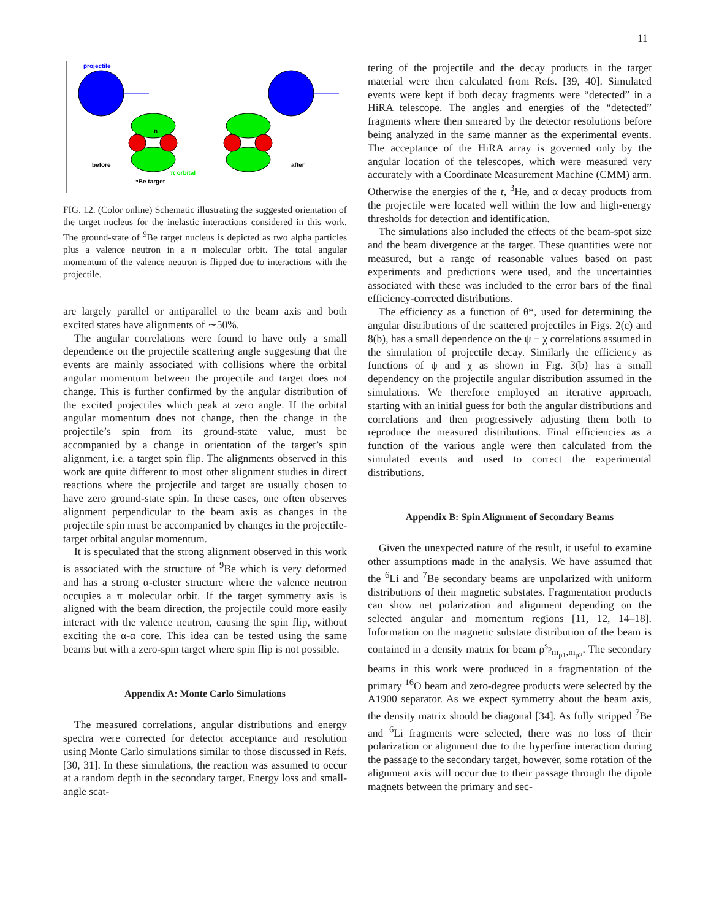11
projectile
n
before
after
π orbital
⁹Be target
FIG. 12. (Color online) Schematic illustrating the suggested orientation of the target nucleus for the inelastic interactions considered in this work. The ground-state of <sup>9</sup>Be target nucleus is depicted as two alpha particles plus a valence neutron in a π molecular orbit. The total angular momentum of the valence neutron is flipped due to interactions with the projectile.
are largely parallel or antiparallel to the beam axis and both excited states have alignments of ∼50%.
The angular correlations were found to have only a small dependence on the projectile scattering angle suggesting that the events are mainly associated with collisions where the orbital angular momentum between the projectile and target does not change. This is further confirmed by the angular distribution of the excited projectiles which peak at zero angle. If the orbital angular momentum does not change, then the change in the projectile’s spin from its ground-state value, must be accompanied by a change in orientation of the target’s spin alignment, i.e. a target spin flip. The alignments observed in this work are quite different to most other alignment studies in direct reactions where the projectile and target are usually chosen to have zero ground-state spin. In these cases, one often observes alignment perpendicular to the beam axis as changes in the projectile spin must be accompanied by changes in the projectile-target orbital angular momentum.
It is speculated that the strong alignment observed in this work is associated with the structure of <sup>9</sup>Be which is very deformed and has a strong α-cluster structure where the valence neutron occupies a π molecular orbit. If the target symmetry axis is aligned with the beam direction, the projectile could more easily interact with the valence neutron, causing the spin flip, without exciting the α-α core. This idea can be tested using the same beams but with a zero-spin target where spin flip is not possible.
Appendix A: Monte Carlo Simulations
The measured correlations, angular distributions and energy spectra were corrected for detector acceptance and resolution using Monte Carlo simulations similar to those discussed in Refs. [30, 31]. In these simulations, the reaction was assumed to occur at a random depth in the secondary target. Energy loss and small-angle scat-
tering of the projectile and the decay products in the target material were then calculated from Refs. [39, 40]. Simulated events were kept if both decay fragments were “detected” in a HiRA telescope. The angles and energies of the “detected” fragments where then smeared by the detector resolutions before being analyzed in the same manner as the experimental events. The acceptance of the HiRA array is governed only by the angular location of the telescopes, which were measured very accurately with a Coordinate Measurement Machine (CMM) arm. Otherwise the energies of the t, <sup>3</sup>He, and α decay products from the projectile were located well within the low and high-energy thresholds for detection and identification.
The simulations also included the effects of the beam-spot size and the beam divergence at the target. These quantities were not measured, but a range of reasonable values based on past experiments and predictions were used, and the uncertainties associated with these was included to the error bars of the final efficiency-corrected distributions.
The efficiency as a function of θ*, used for determining the angular distributions of the scattered projectiles in Figs. 2(c) and 8(b), has a small dependence on the ψ − χ correlations assumed in the simulation of projectile decay. Similarly the efficiency as functions of ψ and χ as shown in Fig. 3(b) has a small dependency on the projectile angular distribution assumed in the simulations. We therefore employed an iterative approach, starting with an initial guess for both the angular distributions and correlations and then progressively adjusting them both to reproduce the measured distributions. Final efficiencies as a function of the various angle were then calculated from the simulated events and used to correct the experimental distributions.
Appendix B: Spin Alignment of Secondary Beams
Given the unexpected nature of the result, it useful to examine other assumptions made in the analysis. We have assumed that the <sup>6</sup>Li and <sup>7</sup>Be secondary beams are unpolarized with uniform distributions of their magnetic substates. Fragmentation products can show net polarization and alignment depending on the selected angular and momentum regions [11, 12, 14–18]. Information on the magnetic substate distribution of the beam is contained in a density matrix for beam ρ<sup>s<sub>p</sub></sup><sub>m<sub>p1</sub>,m<sub>p2</sub></sub>. The secondary beams in this work were produced in a fragmentation of the primary <sup>16</sup>O beam and zero-degree products were selected by the A1900 separator. As we expect symmetry about the beam axis, the density matrix should be diagonal [34]. As fully stripped <sup>7</sup>Be and <sup>6</sup>Li fragments were selected, there was no loss of their polarization or alignment due to the hyperfine interaction during the passage to the secondary target, however, some rotation of the alignment axis will occur due to their passage through the dipole magnets between the primary and sec-